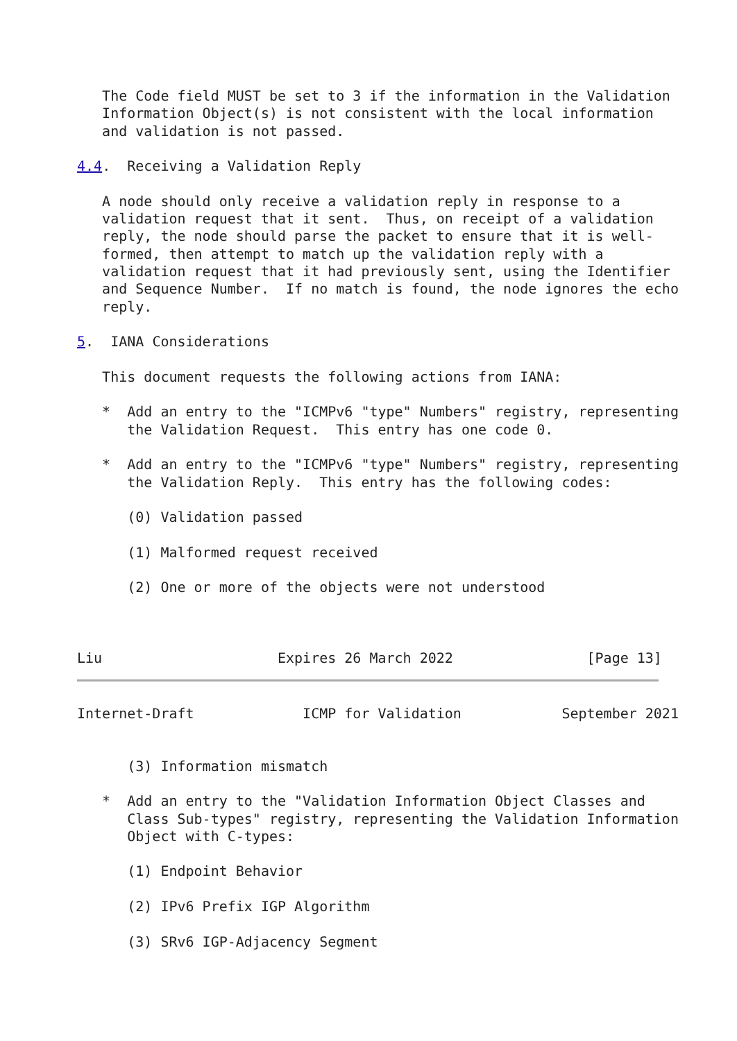The Code field MUST be set to 3 if the information in the Validation
   Information Object(s) is not consistent with the local information
   and validation is not passed.

4.4.  Receiving a Validation Reply

   A node should only receive a validation reply in response to a
   validation request that it sent.  Thus, on receipt of a validation
   reply, the node should parse the packet to ensure that it is well-
   formed, then attempt to match up the validation reply with a
   validation request that it had previously sent, using the Identifier
   and Sequence Number.  If no match is found, the node ignores the echo
   reply.

5.  IANA Considerations

   This document requests the following actions from IANA:

   *  Add an entry to the "ICMPv6 "type" Numbers" registry, representing
      the Validation Request.  This entry has one code 0.

   *  Add an entry to the "ICMPv6 "type" Numbers" registry, representing
      the Validation Reply.  This entry has the following codes:

      (0) Validation passed

      (1) Malformed request received

      (2) One or more of the objects were not understood



Liu                     Expires 26 March 2022                [Page 13]
Internet-Draft             ICMP for Validation            September 2021


      (3) Information mismatch

   *  Add an entry to the "Validation Information Object Classes and
      Class Sub-types" registry, representing the Validation Information
      Object with C-types:

      (1) Endpoint Behavior

      (2) IPv6 Prefix IGP Algorithm

      (3) SRv6 IGP-Adjacency Segment